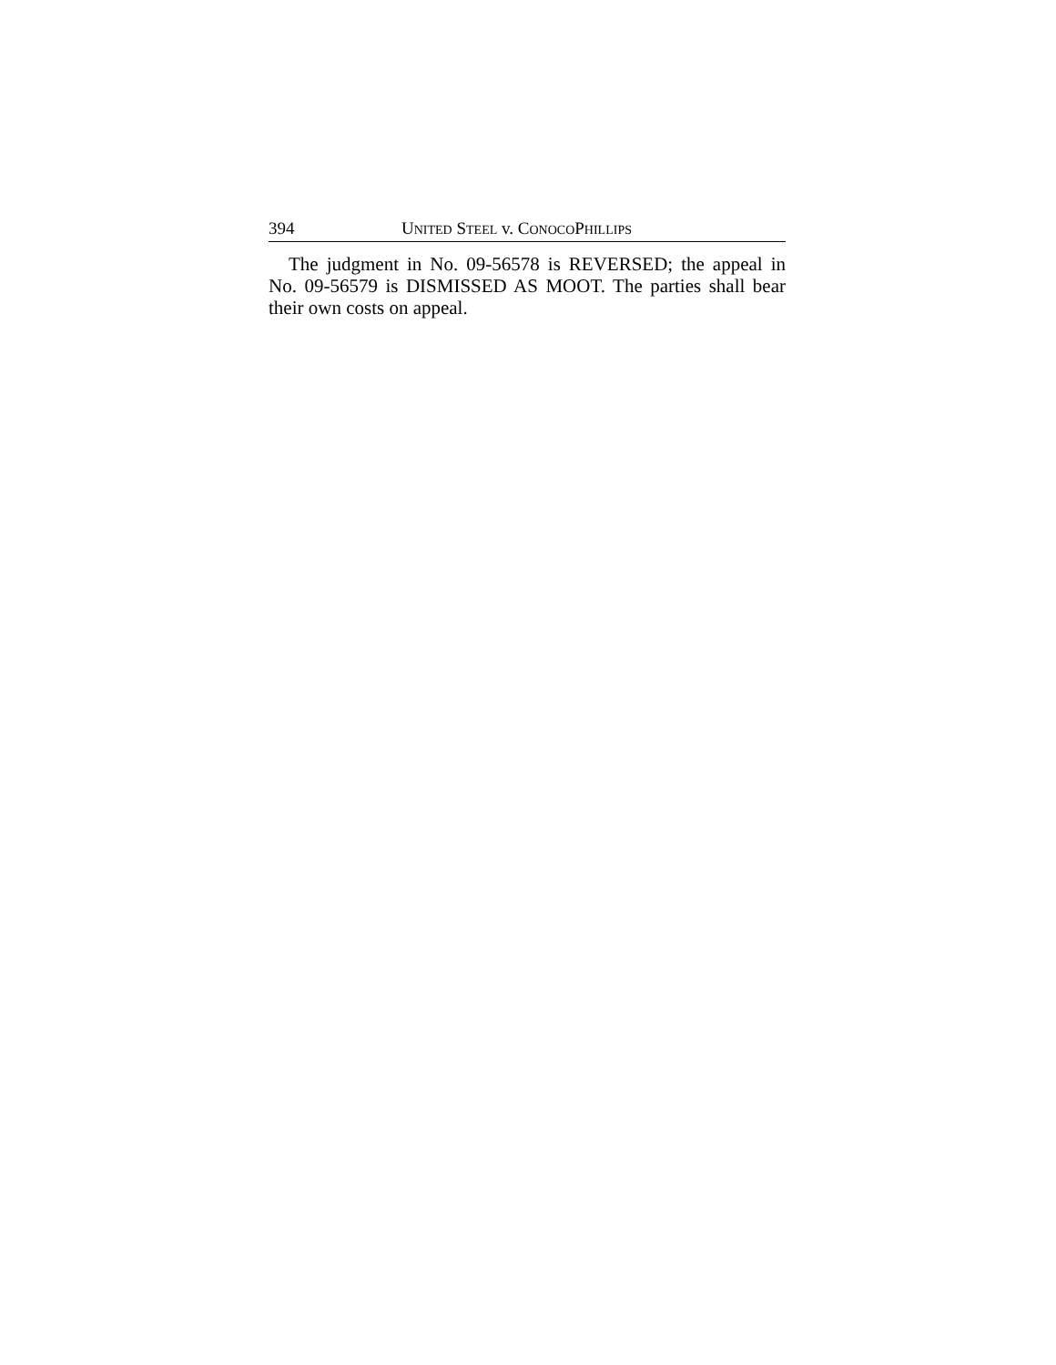394 UNITED STEEL v. CONOCOPHILLIPS
The judgment in No. 09-56578 is REVERSED; the appeal in No. 09-56579 is DISMISSED AS MOOT. The parties shall bear their own costs on appeal.